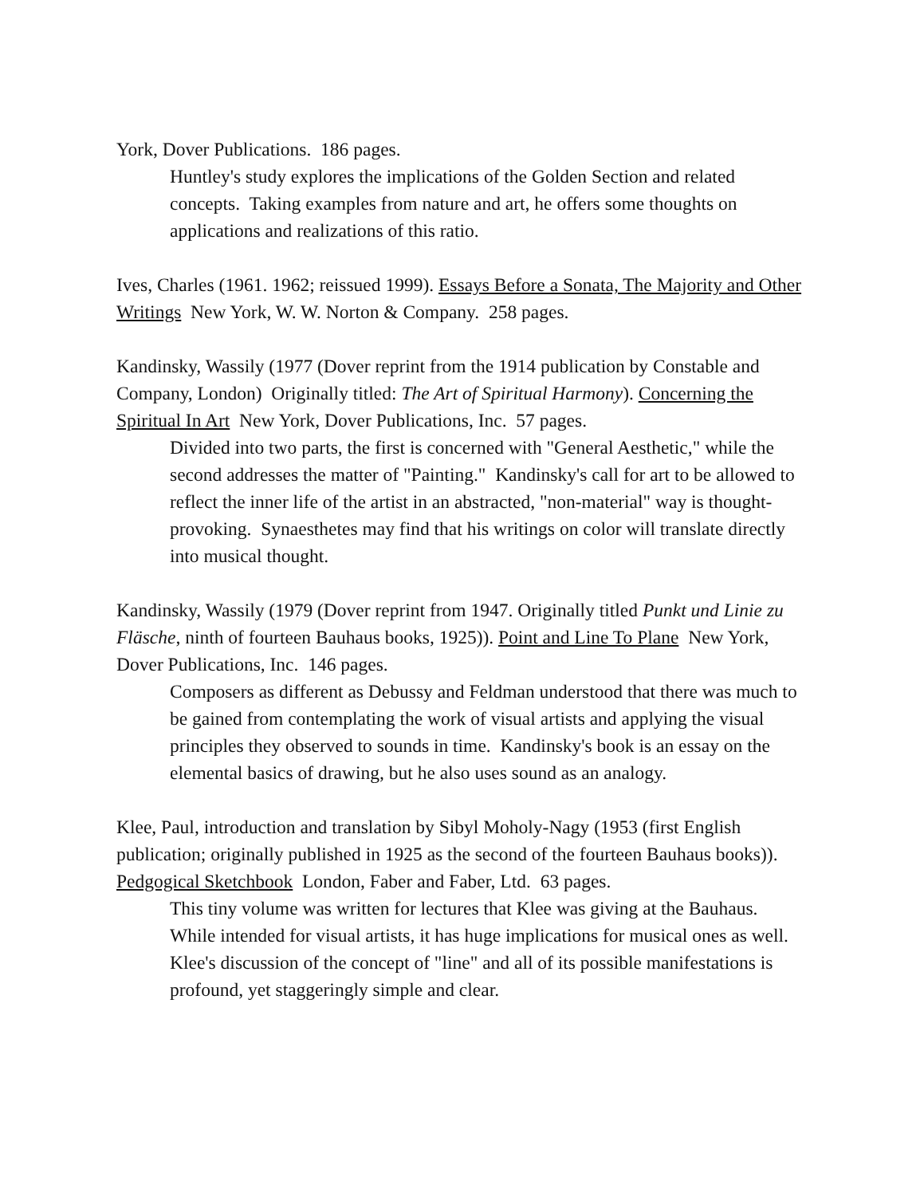York, Dover Publications. 186 pages.
Huntley's study explores the implications of the Golden Section and related concepts. Taking examples from nature and art, he offers some thoughts on applications and realizations of this ratio.
Ives, Charles (1961. 1962; reissued 1999). Essays Before a Sonata, The Majority and Other Writings New York, W. W. Norton & Company. 258 pages.
Kandinsky, Wassily (1977 (Dover reprint from the 1914 publication by Constable and Company, London) Originally titled: The Art of Spiritual Harmony). Concerning the Spiritual In Art New York, Dover Publications, Inc. 57 pages.
Divided into two parts, the first is concerned with "General Aesthetic," while the second addresses the matter of "Painting." Kandinsky's call for art to be allowed to reflect the inner life of the artist in an abstracted, "non-material" way is thought-provoking. Synaesthetes may find that his writings on color will translate directly into musical thought.
Kandinsky, Wassily (1979 (Dover reprint from 1947. Originally titled Punkt und Linie zu Fläsche, ninth of fourteen Bauhaus books, 1925)). Point and Line To Plane New York, Dover Publications, Inc. 146 pages.
Composers as different as Debussy and Feldman understood that there was much to be gained from contemplating the work of visual artists and applying the visual principles they observed to sounds in time. Kandinsky's book is an essay on the elemental basics of drawing, but he also uses sound as an analogy.
Klee, Paul, introduction and translation by Sibyl Moholy-Nagy (1953 (first English publication; originally published in 1925 as the second of the fourteen Bauhaus books)). Pedgogical Sketchbook London, Faber and Faber, Ltd. 63 pages.
This tiny volume was written for lectures that Klee was giving at the Bauhaus. While intended for visual artists, it has huge implications for musical ones as well. Klee's discussion of the concept of "line" and all of its possible manifestations is profound, yet staggeringly simple and clear.